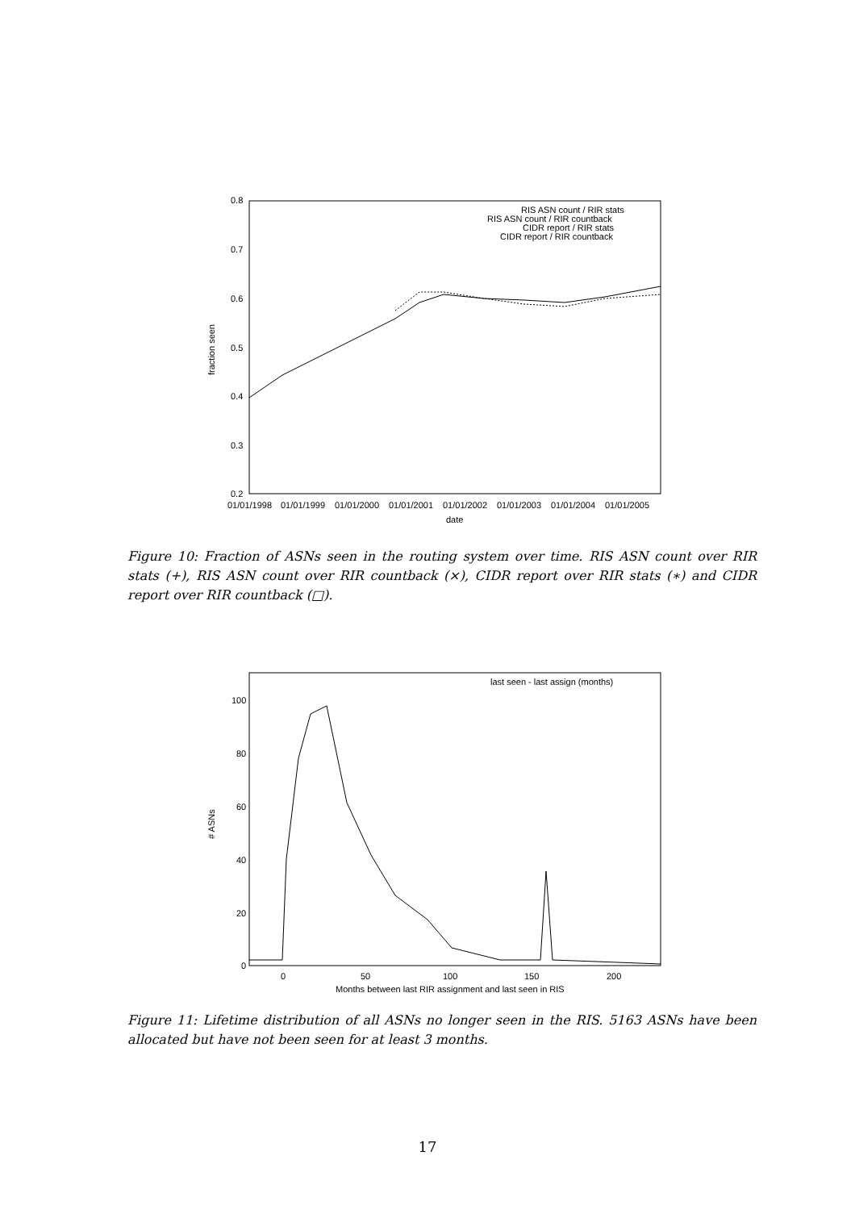0.8
0.7
0.6
0.5
0.4
0.3
0.2
01/01/1998
01/01/1999
01/01/2000
01/01/2001
01/01/2002
01/01/2003
01/01/2004
01/01/2005
date
fraction seen
RIS ASN count / RIR stats
RIS ASN count / RIR countback
CIDR report / RIR stats
CIDR report / RIR countback
Figure 10: Fraction of ASNs seen in the routing system over time. RIS ASN count over RIR stats (+), RIS ASN count over RIR countback (×), CIDR report over RIR stats (∗) and CIDR report over RIR countback (□).
100
80
60
40
20
0
0
50
100
150
200
Months between last RIR assignment and last seen in RIS
# ASNs
last seen - last assign (months)
Figure 11: Lifetime distribution of all ASNs no longer seen in the RIS. 5163 ASNs have been allocated but have not been seen for at least 3 months.
17